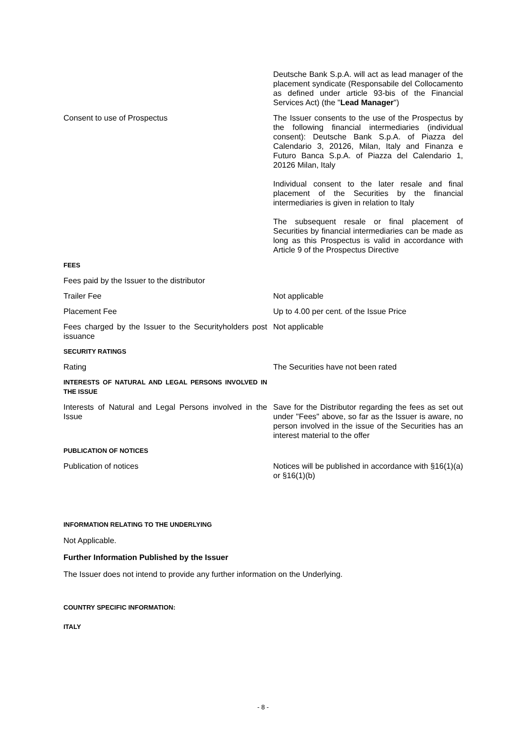| | Deutsche Bank S.p.A. will act as lead manager of the placement syndicate (Responsabile del Collocamento as defined under article 93-bis of the Financial Services Act) (the " Lead Manager ") |
| Consent to use of Prospectus | The Issuer consents to the use of the Prospectus by the following financial intermediaries (individual consent): Deutsche Bank S.p.A. of Piazza del Calendario 3, 20126, Milan, Italy and Finanza e Futuro Banca S.p.A. of Piazza del Calendario 1, 20126 Milan, Italy Individual consent to the later resale and final placement of the Securities by the financial intermediaries is given in relation to Italy The subsequent resale or final placement of Securities by financial intermediaries can be made as long as this Prospectus is valid in accordance with Article 9 of the Prospectus Directive |
| FEES | |
| Fees paid by the Issuer to the distributor | |
| Trailer Fee | Not applicable |
| Placement Fee | Up to 4.00 per cent. of the Issue Price |
| Fees charged by the Issuer to the Securityholders post issuance | Not applicable |
| SECURITY RATINGS | |
| Rating | The Securities have not been rated |
| INTERESTS OF NATURAL AND LEGAL PERSONS INVOLVED IN THE ISSUE | |
| Interests of Natural and Legal Persons involved in the Issue | Save for the Distributor regarding the fees as set out under "Fees" above, so far as the Issuer is aware, no person involved in the issue of the Securities has an interest material to the offer |
| PUBLICATION OF NOTICES | |
| Publication of notices | Notices will be published in accordance with §16(1)(a) or §16(1)(b) |
INFORMATION RELATING TO THE UNDERLYING
Not Applicable.
Further Information Published by the Issuer
The Issuer does not intend to provide any further information on the Underlying.
COUNTRY SPECIFIC INFORMATION:
ITALY
- 8 -